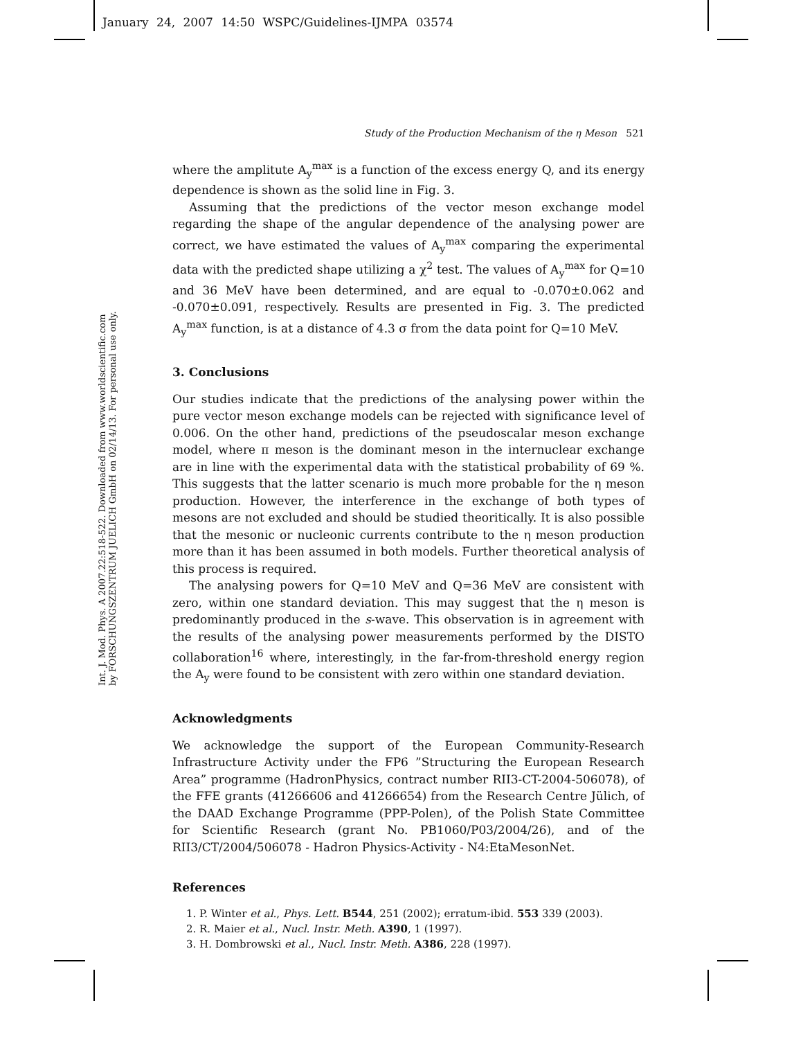January 24, 2007 14:50 WSPC/Guidelines-IJMPA 03574
Int. J. Mod. Phys. A 2007.22:518-522. Downloaded from www.worldscientific.com
by FORSCHUNGSZENTRUM JUELICH GmbH on 02/14/13. For personal use only.
Study of the Production Mechanism of the η Meson 521
where the amplitute A<sub>y</sub><sup>max</sup> is a function of the excess energy Q, and its energy dependence is shown as the solid line in Fig. 3.
Assuming that the predictions of the vector meson exchange model regarding the shape of the angular dependence of the analysing power are correct, we have estimated the values of A<sub>y</sub><sup>max</sup> comparing the experimental data with the predicted shape utilizing a χ<sup>2</sup> test. The values of A<sub>y</sub><sup>max</sup> for Q=10 and 36 MeV have been determined, and are equal to -0.070±0.062 and -0.070±0.091, respectively. Results are presented in Fig. 3. The predicted A<sub>y</sub><sup>max</sup> function, is at a distance of 4.3 σ from the data point for Q=10 MeV.
3. Conclusions
Our studies indicate that the predictions of the analysing power within the pure vector meson exchange models can be rejected with significance level of 0.006. On the other hand, predictions of the pseudoscalar meson exchange model, where π meson is the dominant meson in the internuclear exchange are in line with the experimental data with the statistical probability of 69 %. This suggests that the latter scenario is much more probable for the η meson production. However, the interference in the exchange of both types of mesons are not excluded and should be studied theoritically. It is also possible that the mesonic or nucleonic currents contribute to the η meson production more than it has been assumed in both models. Further theoretical analysis of this process is required.
The analysing powers for Q=10 MeV and Q=36 MeV are consistent with zero, within one standard deviation. This may suggest that the η meson is predominantly produced in the s-wave. This observation is in agreement with the results of the analysing power measurements performed by the DISTO collaboration<sup>16</sup> where, interestingly, in the far-from-threshold energy region the A<sub>y</sub> were found to be consistent with zero within one standard deviation.
Acknowledgments
We acknowledge the support of the European Community-Research Infrastructure Activity under the FP6 ”Structuring the European Research Area” programme (HadronPhysics, contract number RII3-CT-2004-506078), of the FFE grants (41266606 and 41266654) from the Research Centre Jülich, of the DAAD Exchange Programme (PPP-Polen), of the Polish State Committee for Scientific Research (grant No. PB1060/P03/2004/26), and of the RII3/CT/2004/506078 - Hadron Physics-Activity - N4:EtaMesonNet.
References
1. P. Winter et al., Phys. Lett. B544, 251 (2002); erratum-ibid. 553 339 (2003).
2. R. Maier et al., Nucl. Instr. Meth. A390, 1 (1997).
3. H. Dombrowski et al., Nucl. Instr. Meth. A386, 228 (1997).